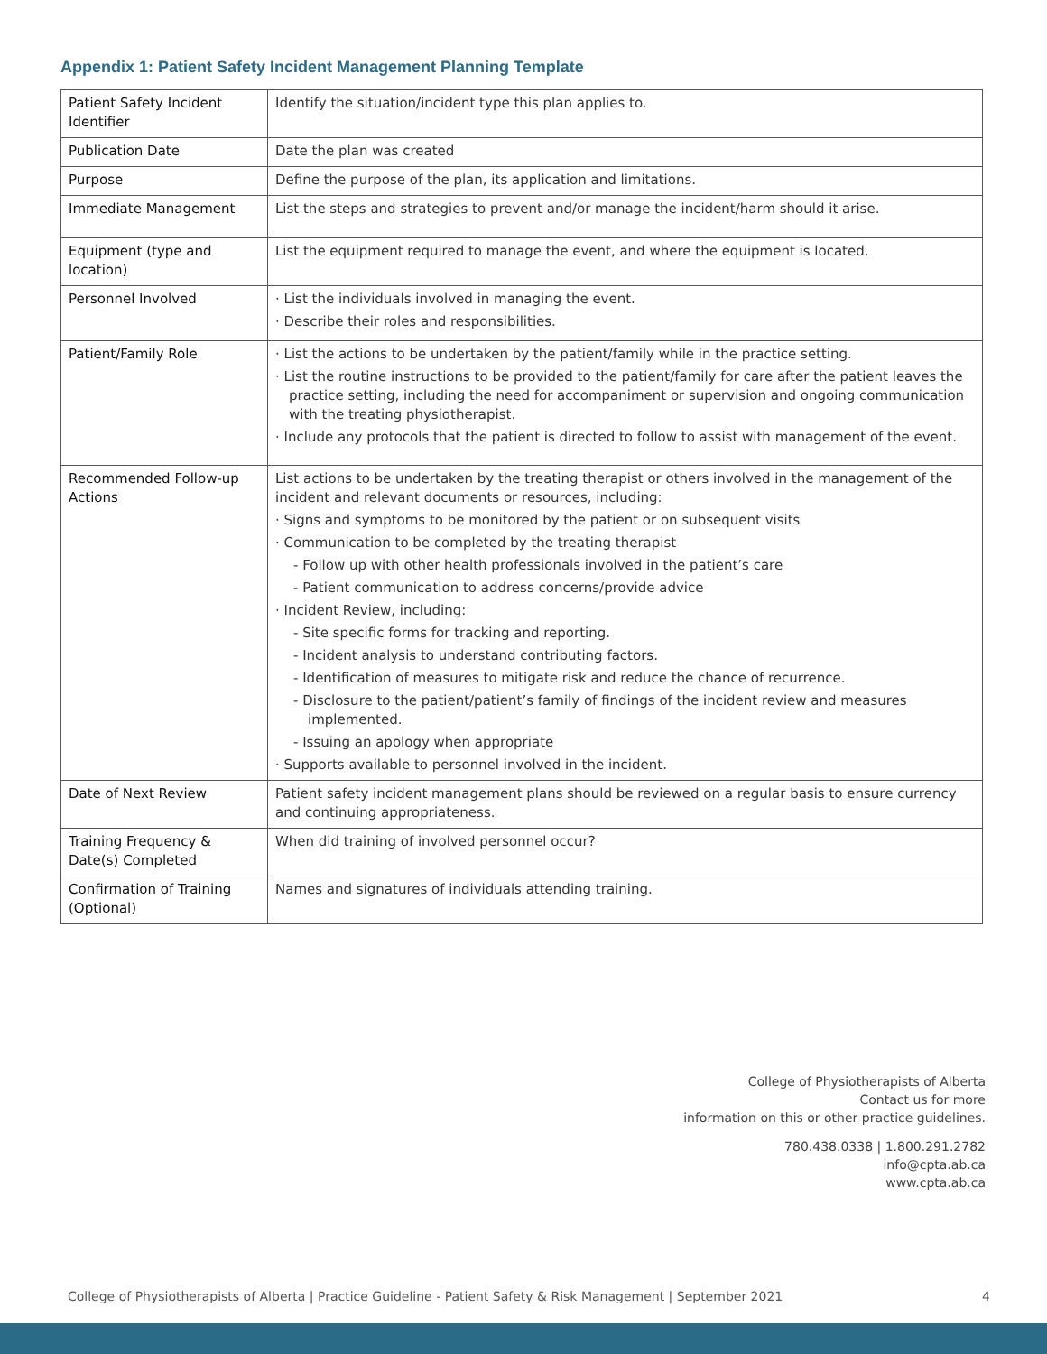Appendix 1: Patient Safety Incident Management Planning Template
| Patient Safety Incident Identifier | Identify the situation/incident type this plan applies to. |
| Publication Date | Date the plan was created |
| Purpose | Define the purpose of the plan, its application and limitations. |
| Immediate Management | List the steps and strategies to prevent and/or manage the incident/harm should it arise. |
| Equipment (type and location) | List the equipment required to manage the event, and where the equipment is located. |
| Personnel Involved | · List the individuals involved in managing the event. · Describe their roles and responsibilities. |
| Patient/Family Role | · List the actions to be undertaken by the patient/family while in the practice setting. · List the routine instructions to be provided to the patient/family for care after the patient leaves the practice setting, including the need for accompaniment or supervision and ongoing communication with the treating physiotherapist. · Include any protocols that the patient is directed to follow to assist with management of the event. |
| Recommended Follow-up Actions | List actions to be undertaken by the treating therapist or others involved in the management of the incident and relevant documents or resources, including: · Signs and symptoms to be monitored by the patient or on subsequent visits · Communication to be completed by the treating therapist - Follow up with other health professionals involved in the patient’s care - Patient communication to address concerns/provide advice · Incident Review, including: - Site specific forms for tracking and reporting. - Incident analysis to understand contributing factors. - Identification of measures to mitigate risk and reduce the chance of recurrence. - Disclosure to the patient/patient’s family of findings of the incident review and measures implemented. - Issuing an apology when appropriate · Supports available to personnel involved in the incident. |
| Date of Next Review | Patient safety incident management plans should be reviewed on a regular basis to ensure currency and continuing appropriateness. |
| Training Frequency & Date(s) Completed | When did training of involved personnel occur? |
| Confirmation of Training (Optional) | Names and signatures of individuals attending training. |
College of Physiotherapists of Alberta
Contact us for more
information on this or other practice guidelines.
780.438.0338 | 1.800.291.2782
info@cpta.ab.ca
www.cpta.ab.ca
College of Physiotherapists of Alberta | Practice Guideline - Patient Safety & Risk Management | September 2021 4